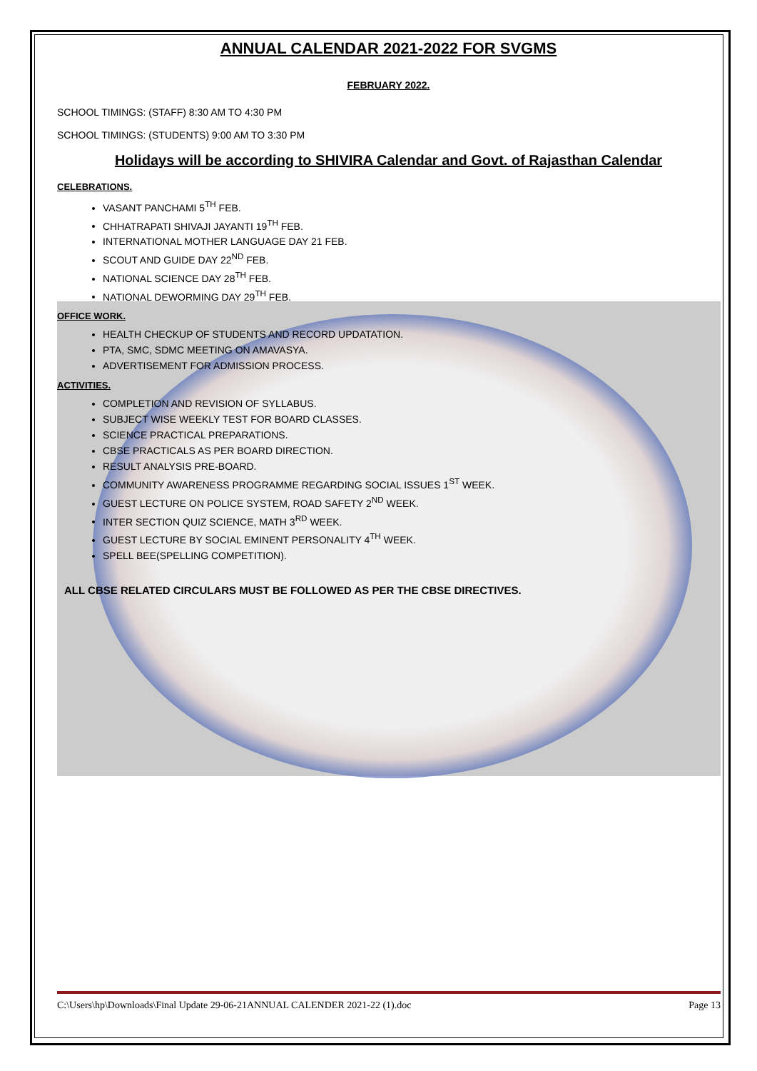ANNUAL CALENDAR 2021-2022 FOR SVGMS
FEBRUARY 2022.
SCHOOL TIMINGS: (STAFF) 8:30 AM TO 4:30 PM
SCHOOL TIMINGS: (STUDENTS) 9:00 AM TO 3:30 PM
Holidays will be according to SHIVIRA Calendar and Govt. of Rajasthan Calendar
CELEBRATIONS.
VASANT PANCHAMI 5<sup>TH</sup> FEB.
CHHATRAPATI SHIVAJI JAYANTI 19<sup>TH</sup> FEB.
INTERNATIONAL MOTHER LANGUAGE DAY 21 FEB.
SCOUT AND GUIDE DAY 22<sup>ND</sup> FEB.
NATIONAL SCIENCE DAY 28<sup>TH</sup> FEB.
NATIONAL DEWORMING DAY 29<sup>TH</sup> FEB.
OFFICE WORK.
HEALTH CHECKUP OF STUDENTS AND RECORD UPDATATION.
PTA, SMC, SDMC MEETING ON AMAVASYA.
ADVERTISEMENT FOR ADMISSION PROCESS.
ACTIVITIES.
COMPLETION AND REVISION OF SYLLABUS.
SUBJECT WISE WEEKLY TEST FOR BOARD CLASSES.
SCIENCE PRACTICAL PREPARATIONS.
CBSE PRACTICALS AS PER BOARD DIRECTION.
RESULT ANALYSIS PRE-BOARD.
COMMUNITY AWARENESS PROGRAMME REGARDING SOCIAL ISSUES 1<sup>ST</sup> WEEK.
GUEST LECTURE ON POLICE SYSTEM, ROAD SAFETY 2<sup>ND</sup> WEEK.
INTER SECTION QUIZ SCIENCE, MATH 3<sup>RD</sup> WEEK.
GUEST LECTURE BY SOCIAL EMINENT PERSONALITY 4<sup>TH</sup> WEEK.
SPELL BEE(SPELLING COMPETITION).
ALL CBSE RELATED CIRCULARS MUST BE FOLLOWED AS PER THE CBSE DIRECTIVES.
C:\Users\hp\Downloads\Final Update 29-06-21ANNUAL CALENDER 2021-22 (1).doc Page 13